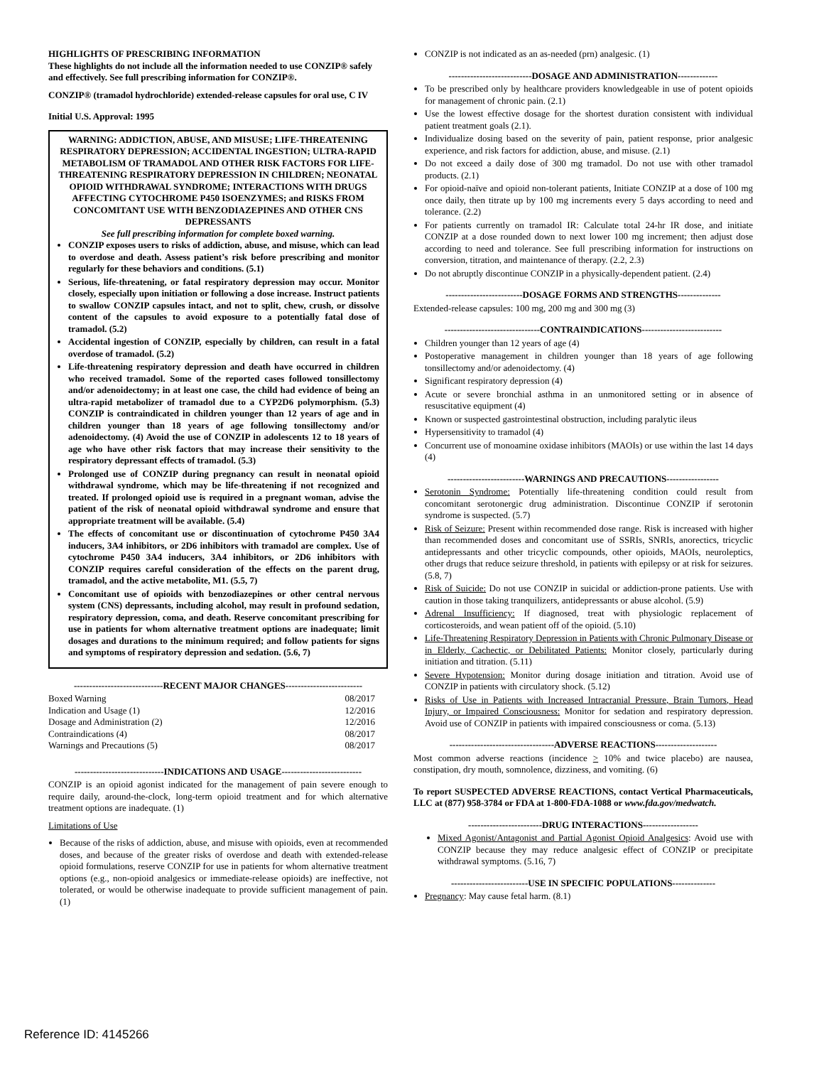HIGHLIGHTS OF PRESCRIBING INFORMATION
These highlights do not include all the information needed to use CONZIP® safely and effectively. See full prescribing information for CONZIP®.
CONZIP® (tramadol hydrochloride) extended-release capsules for oral use, C IV
Initial U.S. Approval: 1995
WARNING: ADDICTION, ABUSE, AND MISUSE; LIFE-THREATENING RESPIRATORY DEPRESSION; ACCIDENTAL INGESTION; ULTRA-RAPID METABOLISM OF TRAMADOL AND OTHER RISK FACTORS FOR LIFE-THREATENING RESPIRATORY DEPRESSION IN CHILDREN; NEONATAL OPIOID WITHDRAWAL SYNDROME; INTERACTIONS WITH DRUGS AFFECTING CYTOCHROME P450 ISOENZYMES; and RISKS FROM CONCOMITANT USE WITH BENZODIAZEPINES AND OTHER CNS DEPRESSANTS
See full prescribing information for complete boxed warning.
CONZIP exposes users to risks of addiction, abuse, and misuse, which can lead to overdose and death. Assess patient’s risk before prescribing and monitor regularly for these behaviors and conditions. (5.1)
Serious, life-threatening, or fatal respiratory depression may occur. Monitor closely, especially upon initiation or following a dose increase. Instruct patients to swallow CONZIP capsules intact, and not to split, chew, crush, or dissolve content of the capsules to avoid exposure to a potentially fatal dose of tramadol. (5.2)
Accidental ingestion of CONZIP, especially by children, can result in a fatal overdose of tramadol. (5.2)
Life-threatening respiratory depression and death have occurred in children who received tramadol. Some of the reported cases followed tonsillectomy and/or adenoidectomy; in at least one case, the child had evidence of being an ultra-rapid metabolizer of tramadol due to a CYP2D6 polymorphism. (5.3) CONZIP is contraindicated in children younger than 12 years of age and in children younger than 18 years of age following tonsillectomy and/or adenoidectomy. (4) Avoid the use of CONZIP in adolescents 12 to 18 years of age who have other risk factors that may increase their sensitivity to the respiratory depressant effects of tramadol. (5.3)
Prolonged use of CONZIP during pregnancy can result in neonatal opioid withdrawal syndrome, which may be life-threatening if not recognized and treated. If prolonged opioid use is required in a pregnant woman, advise the patient of the risk of neonatal opioid withdrawal syndrome and ensure that appropriate treatment will be available. (5.4)
The effects of concomitant use or discontinuation of cytochrome P450 3A4 inducers, 3A4 inhibitors, or 2D6 inhibitors with tramadol are complex. Use of cytochrome P450 3A4 inducers, 3A4 inhibitors, or 2D6 inhibitors with CONZIP requires careful consideration of the effects on the parent drug, tramadol, and the active metabolite, M1. (5.5, 7)
Concomitant use of opioids with benzodiazepines or other central nervous system (CNS) depressants, including alcohol, may result in profound sedation, respiratory depression, coma, and death. Reserve concomitant prescribing for use in patients for whom alternative treatment options are inadequate; limit dosages and durations to the minimum required; and follow patients for signs and symptoms of respiratory depression and sedation. (5.6, 7)
-----------------------------RECENT MAJOR CHANGES-------------------------
| Boxed Warning | 08/2017 |
| Indication and Usage (1) | 12/2016 |
| Dosage and Administration (2) | 12/2016 |
| Contraindications (4) | 08/2017 |
| Warnings and Precautions (5) | 08/2017 |
-----------------------------INDICATIONS AND USAGE--------------------------
CONZIP is an opioid agonist indicated for the management of pain severe enough to require daily, around-the-clock, long-term opioid treatment and for which alternative treatment options are inadequate. (1)
Limitations of Use
Because of the risks of addiction, abuse, and misuse with opioids, even at recommended doses, and because of the greater risks of overdose and death with extended-release opioid formulations, reserve CONZIP for use in patients for whom alternative treatment options (e.g., non-opioid analgesics or immediate-release opioids) are ineffective, not tolerated, or would be otherwise inadequate to provide sufficient management of pain. (1)
CONZIP is not indicated as an as-needed (prn) analgesic. (1)
---------------------------DOSAGE AND ADMINISTRATION-------------
To be prescribed only by healthcare providers knowledgeable in use of potent opioids for management of chronic pain. (2.1)
Use the lowest effective dosage for the shortest duration consistent with individual patient treatment goals (2.1).
Individualize dosing based on the severity of pain, patient response, prior analgesic experience, and risk factors for addiction, abuse, and misuse. (2.1)
Do not exceed a daily dose of 300 mg tramadol. Do not use with other tramadol products. (2.1)
For opioid-naïve and opioid non-tolerant patients, Initiate CONZIP at a dose of 100 mg once daily, then titrate up by 100 mg increments every 5 days according to need and tolerance. (2.2)
For patients currently on tramadol IR: Calculate total 24-hr IR dose, and initiate CONZIP at a dose rounded down to next lower 100 mg increment; then adjust dose according to need and tolerance. See full prescribing information for instructions on conversion, titration, and maintenance of therapy. (2.2, 2.3)
Do not abruptly discontinue CONZIP in a physically-dependent patient. (2.4)
-------------------------DOSAGE FORMS AND STRENGTHS--------------
Extended-release capsules: 100 mg, 200 mg and 300 mg (3)
-------------------------------CONTRAINDICATIONS--------------------------
Children younger than 12 years of age (4)
Postoperative management in children younger than 18 years of age following tonsillectomy and/or adenoidectomy. (4)
Significant respiratory depression (4)
Acute or severe bronchial asthma in an unmonitored setting or in absence of resuscitative equipment (4)
Known or suspected gastrointestinal obstruction, including paralytic ileus
Hypersensitivity to tramadol (4)
Concurrent use of monoamine oxidase inhibitors (MAOIs) or use within the last 14 days (4)
-------------------------WARNINGS AND PRECAUTIONS-----------------
Serotonin Syndrome: Potentially life-threatening condition could result from concomitant serotonergic drug administration. Discontinue CONZIP if serotonin syndrome is suspected. (5.7)
Risk of Seizure: Present within recommended dose range. Risk is increased with higher than recommended doses and concomitant use of SSRIs, SNRIs, anorectics, tricyclic antidepressants and other tricyclic compounds, other opioids, MAOIs, neuroleptics, other drugs that reduce seizure threshold, in patients with epilepsy or at risk for seizures. (5.8, 7)
Risk of Suicide: Do not use CONZIP in suicidal or addiction-prone patients. Use with caution in those taking tranquilizers, antidepressants or abuse alcohol. (5.9)
Adrenal Insufficiency: If diagnosed, treat with physiologic replacement of corticosteroids, and wean patient off of the opioid. (5.10)
Life-Threatening Respiratory Depression in Patients with Chronic Pulmonary Disease or in Elderly, Cachectic, or Debilitated Patients: Monitor closely, particularly during initiation and titration. (5.11)
Severe Hypotension: Monitor during dosage initiation and titration. Avoid use of CONZIP in patients with circulatory shock. (5.12)
Risks of Use in Patients with Increased Intracranial Pressure, Brain Tumors, Head Injury, or Impaired Consciousness: Monitor for sedation and respiratory depression. Avoid use of CONZIP in patients with impaired consciousness or coma. (5.13)
----------------------------------ADVERSE REACTIONS--------------------
Most common adverse reactions (incidence > 10% and twice placebo) are nausea, constipation, dry mouth, somnolence, dizziness, and vomiting. (6)
To report SUSPECTED ADVERSE REACTIONS, contact Vertical Pharmaceuticals, LLC at (877) 958-3784 or FDA at 1-800-FDA-1088 or www.fda.gov/medwatch.
------------------------DRUG INTERACTIONS------------------
Mixed Agonist/Antagonist and Partial Agonist Opioid Analgesics: Avoid use with CONZIP because they may reduce analgesic effect of CONZIP or precipitate withdrawal symptoms. (5.16, 7)
-------------------------USE IN SPECIFIC POPULATIONS--------------
Pregnancy: May cause fetal harm. (8.1)
Reference ID: 4145266